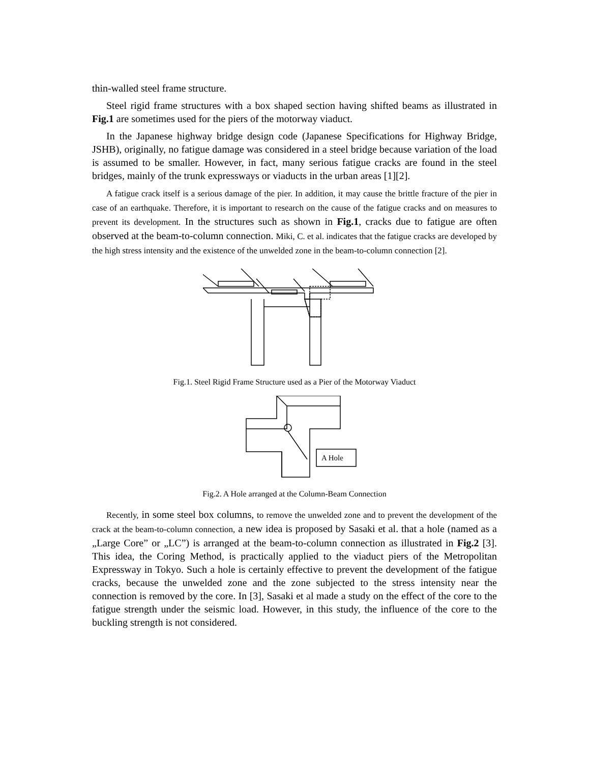thin-walled steel frame structure.
Steel rigid frame structures with a box shaped section having shifted beams as illustrated in Fig.1 are sometimes used for the piers of the motorway viaduct.
In the Japanese highway bridge design code (Japanese Specifications for Highway Bridge, JSHB), originally, no fatigue damage was considered in a steel bridge because variation of the load is assumed to be smaller. However, in fact, many serious fatigue cracks are found in the steel bridges, mainly of the trunk expressways or viaducts in the urban areas [1][2].
A fatigue crack itself is a serious damage of the pier. In addition, it may cause the brittle fracture of the pier in case of an earthquake. Therefore, it is important to research on the cause of the fatigue cracks and on measures to prevent its development. In the structures such as shown in Fig.1, cracks due to fatigue are often observed at the beam-to-column connection. Miki, C. et al. indicates that the fatigue cracks are developed by the high stress intensity and the existence of the unwelded zone in the beam-to-column connection [2].
Fig.1. Steel Rigid Frame Structure used as a Pier of the Motorway Viaduct
A Hole
Fig.2. A Hole arranged at the Column-Beam Connection
Recently, in some steel box columns, to remove the unwelded zone and to prevent the development of the crack at the beam-to-column connection, a new idea is proposed by Sasaki et al. that a hole (named as a „Large Core” or „LC”) is arranged at the beam-to-column connection as illustrated in Fig.2 [3]. This idea, the Coring Method, is practically applied to the viaduct piers of the Metropolitan Expressway in Tokyo. Such a hole is certainly effective to prevent the development of the fatigue cracks, because the unwelded zone and the zone subjected to the stress intensity near the connection is removed by the core. In [3], Sasaki et al made a study on the effect of the core to the fatigue strength under the seismic load. However, in this study, the influence of the core to the buckling strength is not considered.